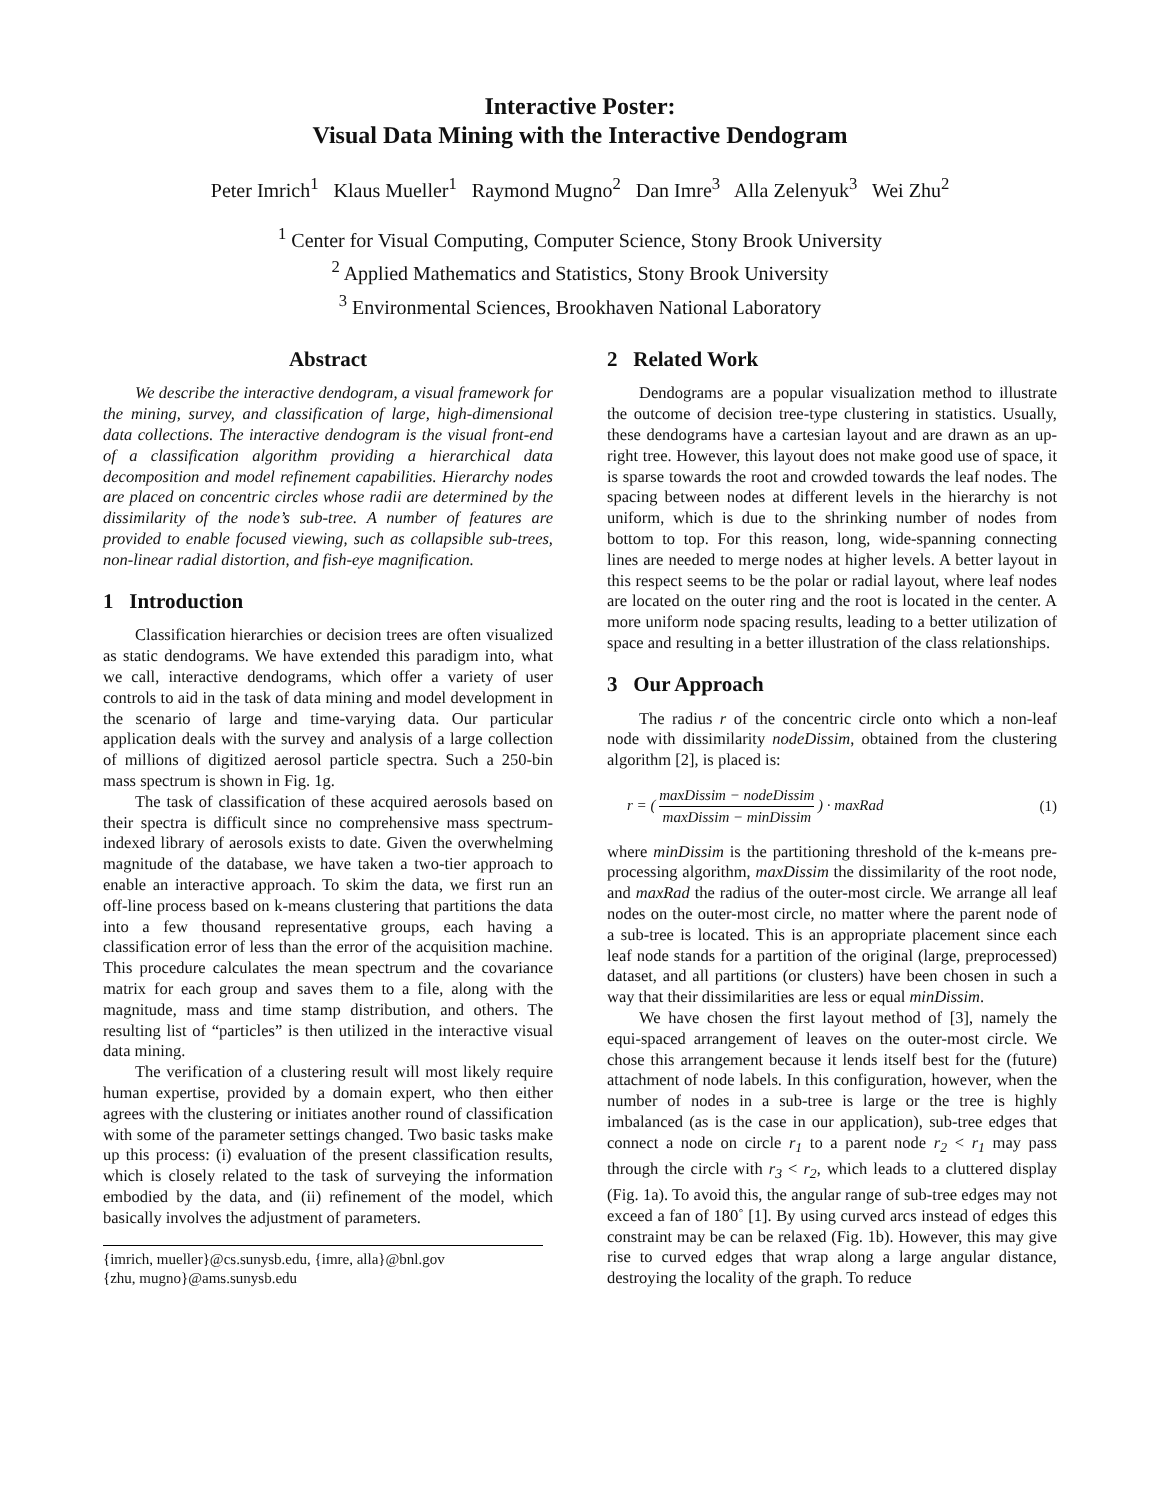Interactive Poster:
Visual Data Mining with the Interactive Dendogram
Peter Imrich<sup>1</sup> Klaus Mueller<sup>1</sup> Raymond Mugno<sup>2</sup> Dan Imre<sup>3</sup> Alla Zelenyuk<sup>3</sup> Wei Zhu<sup>2</sup>
<sup>1</sup> Center for Visual Computing, Computer Science, Stony Brook University
<sup>2</sup> Applied Mathematics and Statistics, Stony Brook University
<sup>3</sup> Environmental Sciences, Brookhaven National Laboratory
Abstract
We describe the interactive dendogram, a visual framework for the mining, survey, and classification of large, high-dimensional data collections. The interactive dendogram is the visual front-end of a classification algorithm providing a hierarchical data decomposition and model refinement capabilities. Hierarchy nodes are placed on concentric circles whose radii are determined by the dissimilarity of the node’s sub-tree. A number of features are provided to enable focused viewing, such as collapsible sub-trees, non-linear radial distortion, and fish-eye magnification.
1 Introduction
Classification hierarchies or decision trees are often visualized as static dendograms. We have extended this paradigm into, what we call, interactive dendograms, which offer a variety of user controls to aid in the task of data mining and model development in the scenario of large and time-varying data. Our particular application deals with the survey and analysis of a large collection of millions of digitized aerosol particle spectra. Such a 250-bin mass spectrum is shown in Fig. 1g.
The task of classification of these acquired aerosols based on their spectra is difficult since no comprehensive mass spectrum-indexed library of aerosols exists to date. Given the overwhelming magnitude of the database, we have taken a two-tier approach to enable an interactive approach. To skim the data, we first run an off-line process based on k-means clustering that partitions the data into a few thousand representative groups, each having a classification error of less than the error of the acquisition machine. This procedure calculates the mean spectrum and the covariance matrix for each group and saves them to a file, along with the magnitude, mass and time stamp distribution, and others. The resulting list of “particles” is then utilized in the interactive visual data mining.
The verification of a clustering result will most likely require human expertise, provided by a domain expert, who then either agrees with the clustering or initiates another round of classification with some of the parameter settings changed. Two basic tasks make up this process: (i) evaluation of the present classification results, which is closely related to the task of surveying the information embodied by the data, and (ii) refinement of the model, which basically involves the adjustment of parameters.
{imrich, mueller}@cs.sunysb.edu, {imre, alla}@bnl.gov
{zhu, mugno}@ams.sunysb.edu
2 Related Work
Dendograms are a popular visualization method to illustrate the outcome of decision tree-type clustering in statistics. Usually, these dendograms have a cartesian layout and are drawn as an up-right tree. However, this layout does not make good use of space, it is sparse towards the root and crowded towards the leaf nodes. The spacing between nodes at different levels in the hierarchy is not uniform, which is due to the shrinking number of nodes from bottom to top. For this reason, long, wide-spanning connecting lines are needed to merge nodes at higher levels. A better layout in this respect seems to be the polar or radial layout, where leaf nodes are located on the outer ring and the root is located in the center. A more uniform node spacing results, leading to a better utilization of space and resulting in a better illustration of the class relationships.
3 Our Approach
The radius r of the concentric circle onto which a non-leaf node with dissimilarity nodeDissim, obtained from the clustering algorithm [2], is placed is:
r = ( maxDissim − nodeDissim maxDissim − minDissim ) · maxRad (1)
where minDissim is the partitioning threshold of the k-means pre-processing algorithm, maxDissim the dissimilarity of the root node, and maxRad the radius of the outer-most circle. We arrange all leaf nodes on the outer-most circle, no matter where the parent node of a sub-tree is located. This is an appropriate placement since each leaf node stands for a partition of the original (large, preprocessed) dataset, and all partitions (or clusters) have been chosen in such a way that their dissimilarities are less or equal minDissim.
We have chosen the first layout method of [3], namely the equi-spaced arrangement of leaves on the outer-most circle. We chose this arrangement because it lends itself best for the (future) attachment of node labels. In this configuration, however, when the number of nodes in a sub-tree is large or the tree is highly imbalanced (as is the case in our application), sub-tree edges that connect a node on circle r<sub>1</sub> to a parent node r<sub>2</sub> < r<sub>1</sub> may pass through the circle with r<sub>3</sub> < r<sub>2</sub>, which leads to a cluttered display (Fig. 1a). To avoid this, the angular range of sub-tree edges may not exceed a fan of 180˚ [1]. By using curved arcs instead of edges this constraint may be can be relaxed (Fig. 1b). However, this may give rise to curved edges that wrap along a large angular distance, destroying the locality of the graph. To reduce